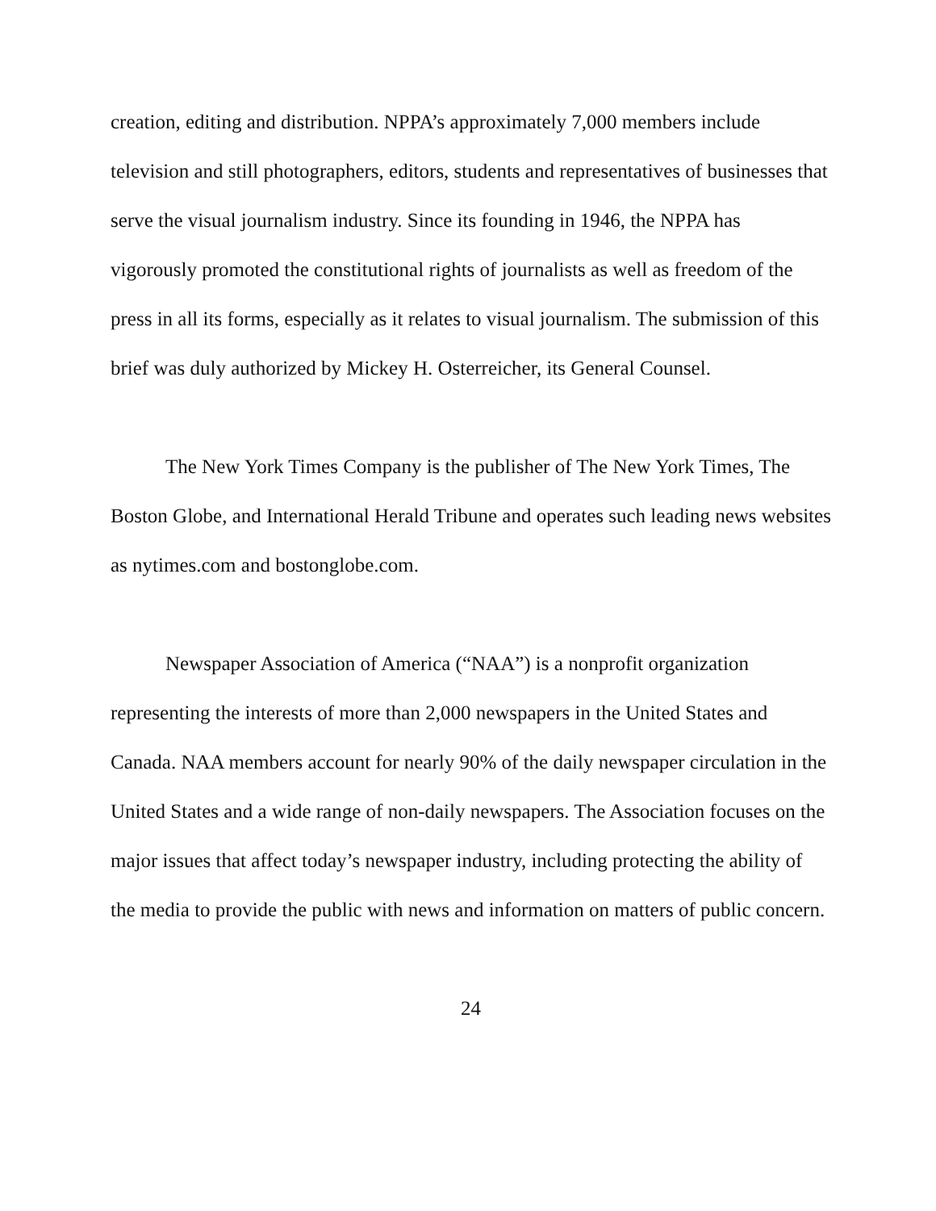creation, editing and distribution. NPPA’s approximately 7,000 members include television and still photographers, editors, students and representatives of businesses that serve the visual journalism industry. Since its founding in 1946, the NPPA has vigorously promoted the constitutional rights of journalists as well as freedom of the press in all its forms, especially as it relates to visual journalism. The submission of this brief was duly authorized by Mickey H. Osterreicher, its General Counsel.
The New York Times Company is the publisher of The New York Times, The Boston Globe, and International Herald Tribune and operates such leading news websites as nytimes.com and bostonglobe.com.
Newspaper Association of America (“NAA”) is a nonprofit organization representing the interests of more than 2,000 newspapers in the United States and Canada. NAA members account for nearly 90% of the daily newspaper circulation in the United States and a wide range of non-daily newspapers. The Association focuses on the major issues that affect today’s newspaper industry, including protecting the ability of the media to provide the public with news and information on matters of public concern.
24